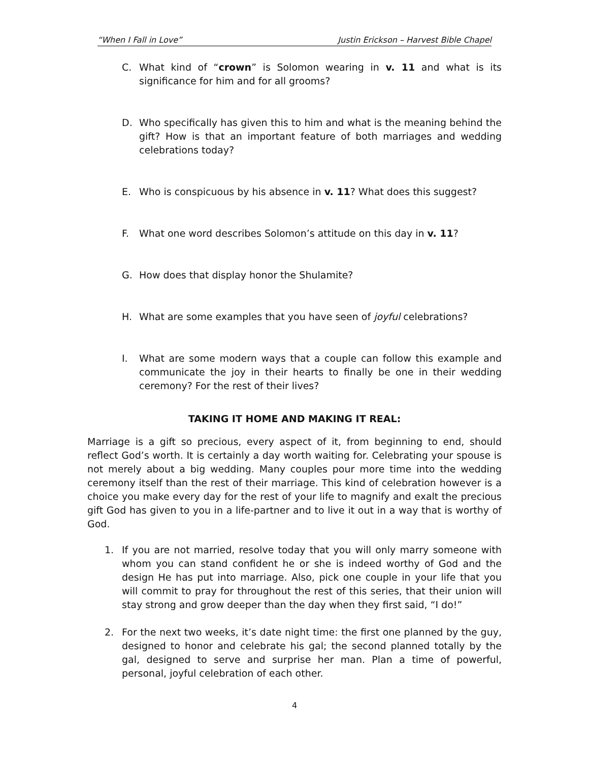“When I Fall in Love” Justin Erickson – Harvest Bible Chapel
C. What kind of “crown” is Solomon wearing in v. 11 and what is its significance for him and for all grooms?
D. Who specifically has given this to him and what is the meaning behind the gift? How is that an important feature of both marriages and wedding celebrations today?
E. Who is conspicuous by his absence in v. 11? What does this suggest?
F. What one word describes Solomon’s attitude on this day in v. 11?
G. How does that display honor the Shulamite?
H. What are some examples that you have seen of joyful celebrations?
I. What are some modern ways that a couple can follow this example and communicate the joy in their hearts to finally be one in their wedding ceremony? For the rest of their lives?
TAKING IT HOME AND MAKING IT REAL:
Marriage is a gift so precious, every aspect of it, from beginning to end, should reflect God’s worth. It is certainly a day worth waiting for. Celebrating your spouse is not merely about a big wedding. Many couples pour more time into the wedding ceremony itself than the rest of their marriage. This kind of celebration however is a choice you make every day for the rest of your life to magnify and exalt the precious gift God has given to you in a life-partner and to live it out in a way that is worthy of God.
1. If you are not married, resolve today that you will only marry someone with whom you can stand confident he or she is indeed worthy of God and the design He has put into marriage. Also, pick one couple in your life that you will commit to pray for throughout the rest of this series, that their union will stay strong and grow deeper than the day when they first said, “I do!”
2. For the next two weeks, it’s date night time: the first one planned by the guy, designed to honor and celebrate his gal; the second planned totally by the gal, designed to serve and surprise her man. Plan a time of powerful, personal, joyful celebration of each other.
4